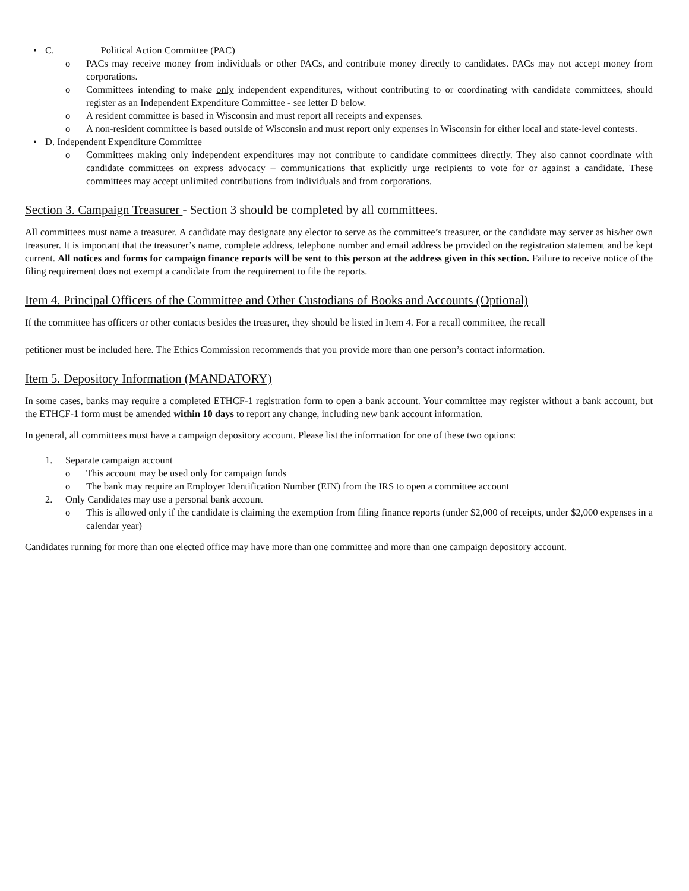• C. Political Action Committee (PAC)
o PACs may receive money from individuals or other PACs, and contribute money directly to candidates. PACs may not accept money from corporations.
o Committees intending to make only independent expenditures, without contributing to or coordinating with candidate committees, should register as an Independent Expenditure Committee - see letter D below.
o A resident committee is based in Wisconsin and must report all receipts and expenses.
o A non-resident committee is based outside of Wisconsin and must report only expenses in Wisconsin for either local and state-level contests.
• D. Independent Expenditure Committee
o Committees making only independent expenditures may not contribute to candidate committees directly. They also cannot coordinate with candidate committees on express advocacy – communications that explicitly urge recipients to vote for or against a candidate. These committees may accept unlimited contributions from individuals and from corporations.
Section 3. Campaign Treasurer - Section 3 should be completed by all committees.
All committees must name a treasurer. A candidate may designate any elector to serve as the committee’s treasurer, or the candidate may server as his/her own treasurer. It is important that the treasurer’s name, complete address, telephone number and email address be provided on the registration statement and be kept current. All notices and forms for campaign finance reports will be sent to this person at the address given in this section. Failure to receive notice of the filing requirement does not exempt a candidate from the requirement to file the reports.
Item 4. Principal Officers of the Committee and Other Custodians of Books and Accounts (Optional)
If the committee has officers or other contacts besides the treasurer, they should be listed in Item 4. For a recall committee, the recall
petitioner must be included here. The Ethics Commission recommends that you provide more than one person’s contact information.
Item 5. Depository Information (MANDATORY)
In some cases, banks may require a completed ETHCF-1 registration form to open a bank account. Your committee may register without a bank account, but the ETHCF-1 form must be amended within 10 days to report any change, including new bank account information.
In general, all committees must have a campaign depository account. Please list the information for one of these two options:
1. Separate campaign account
o This account may be used only for campaign funds
o The bank may require an Employer Identification Number (EIN) from the IRS to open a committee account
2. Only Candidates may use a personal bank account
o This is allowed only if the candidate is claiming the exemption from filing finance reports (under $2,000 of receipts, under $2,000 expenses in a calendar year)
Candidates running for more than one elected office may have more than one committee and more than one campaign depository account.